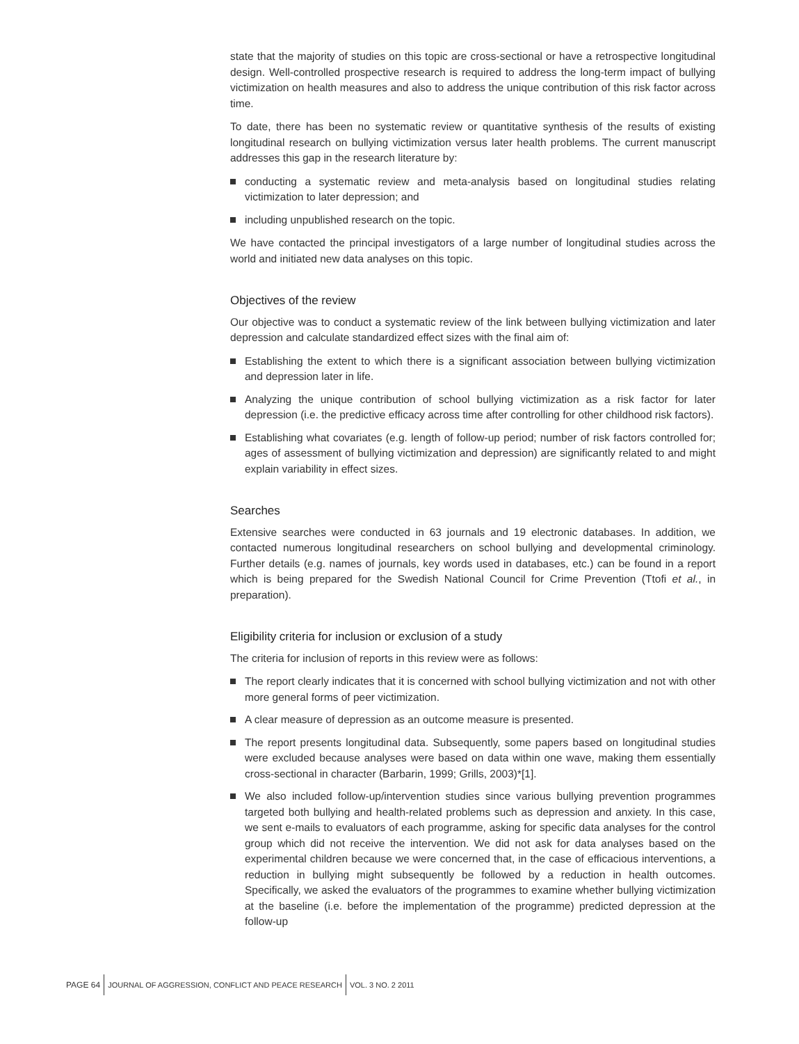state that the majority of studies on this topic are cross-sectional or have a retrospective longitudinal design. Well-controlled prospective research is required to address the long-term impact of bullying victimization on health measures and also to address the unique contribution of this risk factor across time.
To date, there has been no systematic review or quantitative synthesis of the results of existing longitudinal research on bullying victimization versus later health problems. The current manuscript addresses this gap in the research literature by:
conducting a systematic review and meta-analysis based on longitudinal studies relating victimization to later depression; and
including unpublished research on the topic.
We have contacted the principal investigators of a large number of longitudinal studies across the world and initiated new data analyses on this topic.
Objectives of the review
Our objective was to conduct a systematic review of the link between bullying victimization and later depression and calculate standardized effect sizes with the final aim of:
Establishing the extent to which there is a significant association between bullying victimization and depression later in life.
Analyzing the unique contribution of school bullying victimization as a risk factor for later depression (i.e. the predictive efficacy across time after controlling for other childhood risk factors).
Establishing what covariates (e.g. length of follow-up period; number of risk factors controlled for; ages of assessment of bullying victimization and depression) are significantly related to and might explain variability in effect sizes.
Searches
Extensive searches were conducted in 63 journals and 19 electronic databases. In addition, we contacted numerous longitudinal researchers on school bullying and developmental criminology. Further details (e.g. names of journals, key words used in databases, etc.) can be found in a report which is being prepared for the Swedish National Council for Crime Prevention (Ttofi et al., in preparation).
Eligibility criteria for inclusion or exclusion of a study
The criteria for inclusion of reports in this review were as follows:
The report clearly indicates that it is concerned with school bullying victimization and not with other more general forms of peer victimization.
A clear measure of depression as an outcome measure is presented.
The report presents longitudinal data. Subsequently, some papers based on longitudinal studies were excluded because analyses were based on data within one wave, making them essentially cross-sectional in character (Barbarin, 1999; Grills, 2003)*[1].
We also included follow-up/intervention studies since various bullying prevention programmes targeted both bullying and health-related problems such as depression and anxiety. In this case, we sent e-mails to evaluators of each programme, asking for specific data analyses for the control group which did not receive the intervention. We did not ask for data analyses based on the experimental children because we were concerned that, in the case of efficacious interventions, a reduction in bullying might subsequently be followed by a reduction in health outcomes. Specifically, we asked the evaluators of the programmes to examine whether bullying victimization at the baseline (i.e. before the implementation of the programme) predicted depression at the follow-up
PAGE 64 JOURNAL OF AGGRESSION, CONFLICT AND PEACE RESEARCH VOL. 3 NO. 2 2011